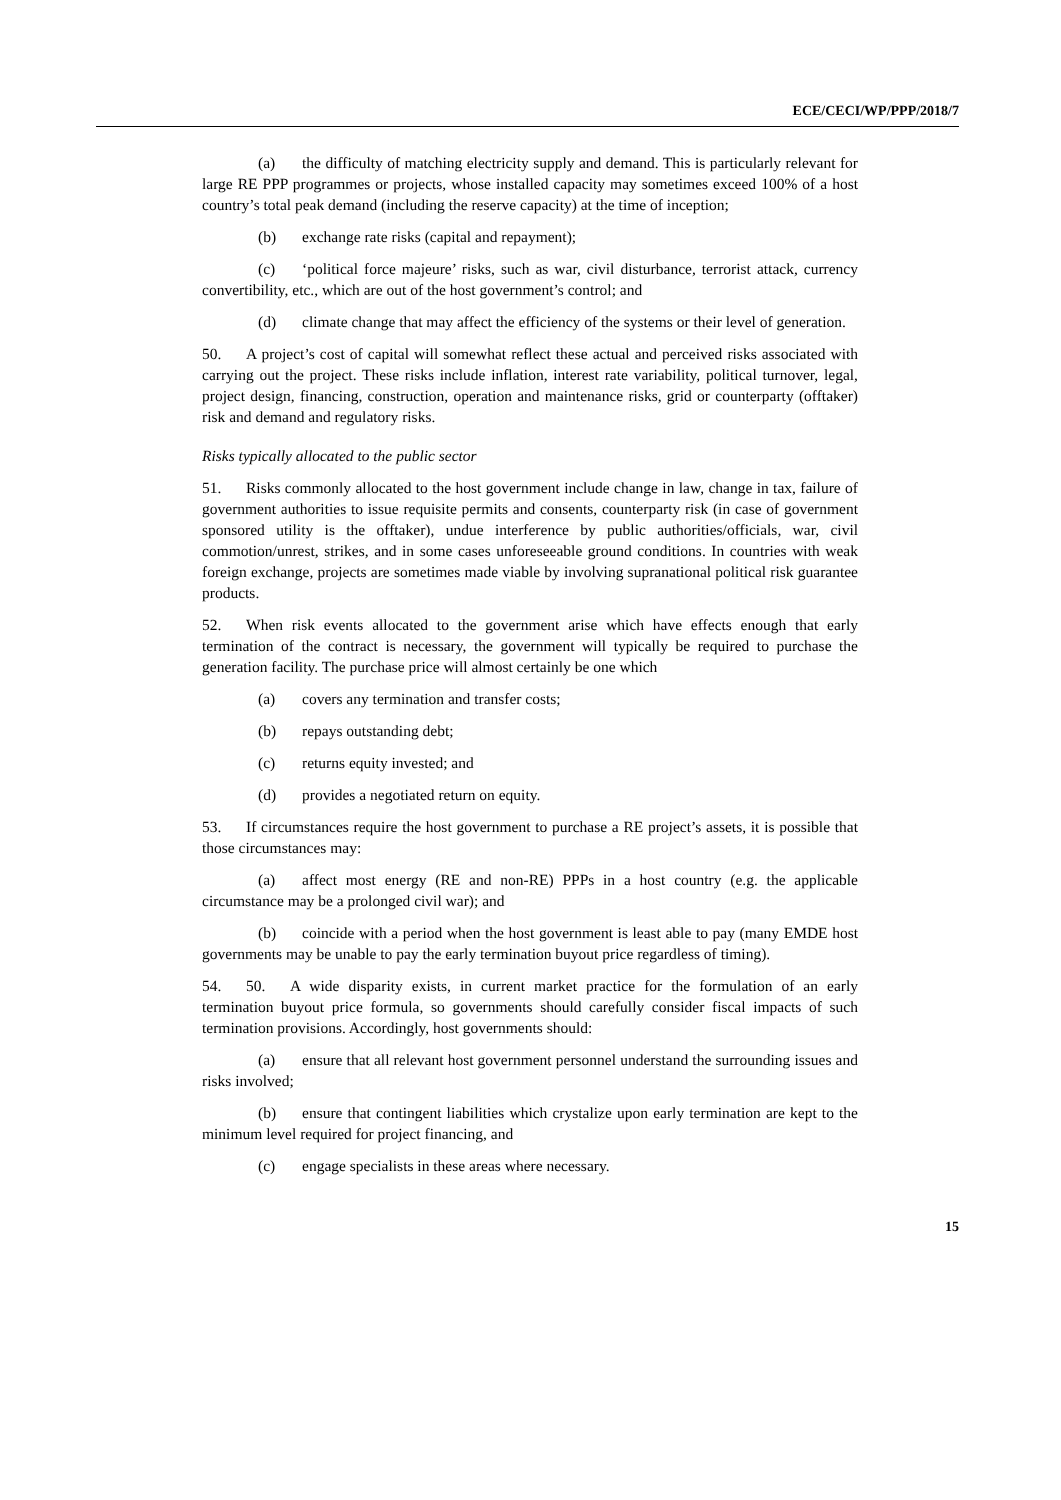ECE/CECI/WP/PPP/2018/7
(a) the difficulty of matching electricity supply and demand. This is particularly relevant for large RE PPP programmes or projects, whose installed capacity may sometimes exceed 100% of a host country’s total peak demand (including the reserve capacity) at the time of inception;
(b) exchange rate risks (capital and repayment);
(c) ‘political force majeure’ risks, such as war, civil disturbance, terrorist attack, currency convertibility, etc., which are out of the host government’s control; and
(d) climate change that may affect the efficiency of the systems or their level of generation.
50. A project’s cost of capital will somewhat reflect these actual and perceived risks associated with carrying out the project. These risks include inflation, interest rate variability, political turnover, legal, project design, financing, construction, operation and maintenance risks, grid or counterparty (offtaker) risk and demand and regulatory risks.
Risks typically allocated to the public sector
51. Risks commonly allocated to the host government include change in law, change in tax, failure of government authorities to issue requisite permits and consents, counterparty risk (in case of government sponsored utility is the offtaker), undue interference by public authorities/officials, war, civil commotion/unrest, strikes, and in some cases unforeseeable ground conditions. In countries with weak foreign exchange, projects are sometimes made viable by involving supranational political risk guarantee products.
52. When risk events allocated to the government arise which have effects enough that early termination of the contract is necessary, the government will typically be required to purchase the generation facility. The purchase price will almost certainly be one which
(a) covers any termination and transfer costs;
(b) repays outstanding debt;
(c) returns equity invested; and
(d) provides a negotiated return on equity.
53. If circumstances require the host government to purchase a RE project’s assets, it is possible that those circumstances may:
(a) affect most energy (RE and non-RE) PPPs in a host country (e.g. the applicable circumstance may be a prolonged civil war); and
(b) coincide with a period when the host government is least able to pay (many EMDE host governments may be unable to pay the early termination buyout price regardless of timing).
54. 50. A wide disparity exists, in current market practice for the formulation of an early termination buyout price formula, so governments should carefully consider fiscal impacts of such termination provisions. Accordingly, host governments should:
(a) ensure that all relevant host government personnel understand the surrounding issues and risks involved;
(b) ensure that contingent liabilities which crystalize upon early termination are kept to the minimum level required for project financing, and
(c) engage specialists in these areas where necessary.
15